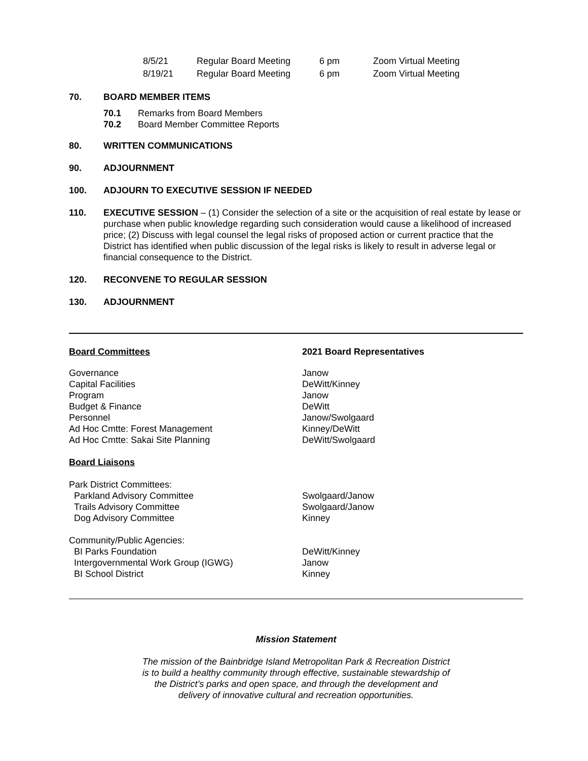| 8/5/21 | Regular Board Meeting | 6 pm | Zoom Virtual Meeting |
| 8/19/21 | Regular Board Meeting | 6 pm | Zoom Virtual Meeting |
70. BOARD MEMBER ITEMS
| 70.1 | Remarks from Board Members |
| 70.2 | Board Member Committee Reports |
80. WRITTEN COMMUNICATIONS
90. ADJOURNMENT
100. ADJOURN TO EXECUTIVE SESSION IF NEEDED
110. EXECUTIVE SESSION – (1) Consider the selection of a site or the acquisition of real estate by lease or purchase when public knowledge regarding such consideration would cause a likelihood of increased price; (2) Discuss with legal counsel the legal risks of proposed action or current practice that the District has identified when public discussion of the legal risks is likely to result in adverse legal or financial consequence to the District.
120. RECONVENE TO REGULAR SESSION
130. ADJOURNMENT
| Board Committees | 2021 Board Representatives |
| Governance | Janow |
| Capital Facilities | DeWitt/Kinney |
| Program | Janow |
| Budget & Finance | DeWitt |
| Personnel | Janow/Swolgaard |
| Ad Hoc Cmtte: Forest Management | Kinney/DeWitt |
| Ad Hoc Cmtte: Sakai Site Planning | DeWitt/Swolgaard |
| Board Liaisons | |
| Park District Committees: | |
| Parkland Advisory Committee | Swolgaard/Janow |
| Trails Advisory Committee | Swolgaard/Janow |
| Dog Advisory Committee | Kinney |
| Community/Public Agencies: | |
| BI Parks Foundation | DeWitt/Kinney |
| Intergovernmental Work Group (IGWG) | Janow |
| BI School District | Kinney |
Mission Statement
The mission of the Bainbridge Island Metropolitan Park & Recreation District
is to build a healthy community through effective, sustainable stewardship of
the District’s parks and open space, and through the development and
delivery of innovative cultural and recreation opportunities.